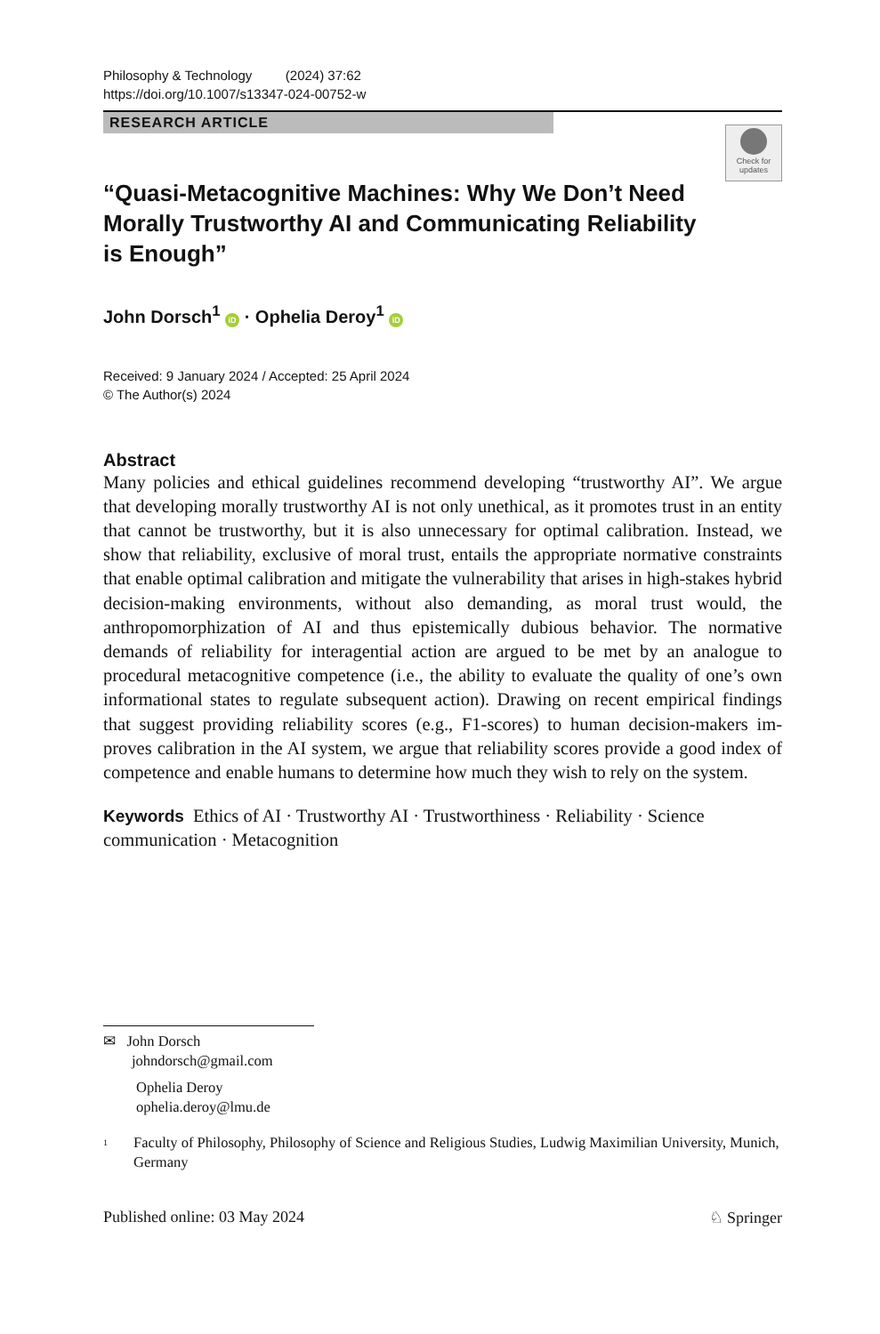Philosophy & Technology (2024) 37:62
https://doi.org/10.1007/s13347-024-00752-w
RESEARCH ARTICLE
Check for
updates
“Quasi-Metacognitive Machines: Why We Don’t Need Morally Trustworthy AI and Communicating Reliability is Enough”
John Dorsch<sup>1</sup> iD · Ophelia Deroy<sup>1</sup> iD
Received: 9 January 2024 / Accepted: 25 April 2024
© The Author(s) 2024
Abstract
Many policies and ethical guidelines recommend developing “trustworthy AI”. We argue that developing morally trustworthy AI is not only unethical, as it promotes trust in an entity that cannot be trustworthy, but it is also unnecessary for optimal calibration. Instead, we show that reliability, exclusive of moral trust, entails the appropriate normative constraints that enable optimal calibration and mitigate the vulnerability that arises in high-stakes hybrid decision-making environments, with­out also demanding, as moral trust would, the anthropomorphization of AI and thus epistemically dubious behavior. The normative demands of reliability for inter­agential action are argued to be met by an analogue to procedural metacognitive competence (i.e., the ability to evaluate the quality of one’s own informational states to regulate subsequent action). Drawing on recent empirical findings that suggest providing reliability scores (e.g., F1-scores) to human decision-makers im­proves calibration in the AI system, we argue that reliability scores provide a good index of competence and enable humans to determine how much they wish to rely on the system.
Keywords Ethics of AI · Trustworthy AI · Trustworthiness · Reliability · Science communication · Metacognition
✉ John Dorsch
johndorsch@gmail.com
Ophelia Deroy
ophelia.deroy@lmu.de
<sup>1</sup> Faculty of Philosophy, Philosophy of Science and Religious Studies, Ludwig Maximilian University, Munich, Germany
Published online: 03 May 2024 ♘ Springer